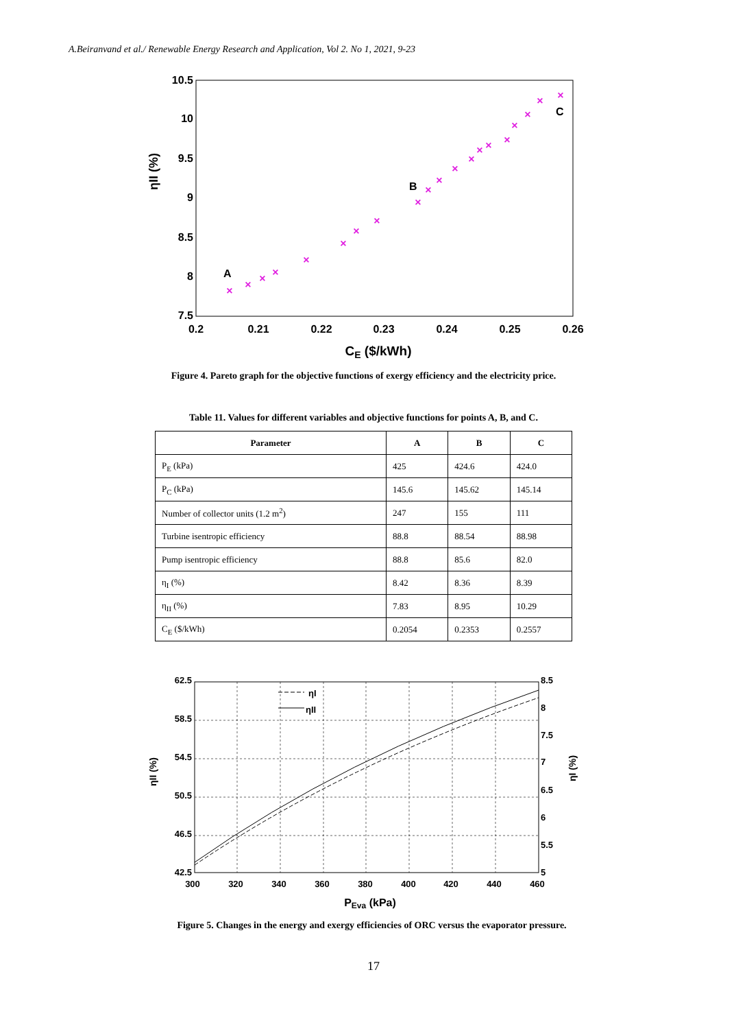A.Beiranvand et al./ Renewable Energy Research and Application, Vol 2. No 1, 2021, 9-23
10.5
10
9.5
9
8.5
8
7.5
0.2
0.21
0.22
0.23
0.24
0.25
0.26
CE ($/kWh)
ηII (%)
A
B
C
×
×
×
×
×
×
×
×
×
×
×
×
×
×
×
×
×
×
×
×
Figure 4. Pareto graph for the objective functions of exergy efficiency and the electricity price.
Table 11. Values for different variables and objective functions for points A, B, and C.
| Parameter | A | B | C |
| --- | --- | --- | --- |
| P<sub>E</sub> (kPa) | 425 | 424.6 | 424.0 |
| P<sub>C</sub> (kPa) | 145.6 | 145.62 | 145.14 |
| Number of collector units (1.2 m<sup>2</sup>) | 247 | 155 | 111 |
| Turbine isentropic efficiency | 88.8 | 88.54 | 88.98 |
| Pump isentropic efficiency | 88.8 | 85.6 | 82.0 |
| η<sub>I</sub> (%) | 8.42 | 8.36 | 8.39 |
| η<sub>II</sub> (%) | 7.83 | 8.95 | 10.29 |
| C<sub>E</sub> ($/kWh) | 0.2054 | 0.2353 | 0.2557 |
ηI
ηII
62.5
58.5
54.5
50.5
46.5
42.5
8.5
8
7.5
7
6.5
6
5.5
5
300
320
340
360
380
400
420
440
460
PEva (kPa)
ηII (%)
ηI (%)
Figure 5. Changes in the energy and exergy efficiencies of ORC versus the evaporator pressure.
17